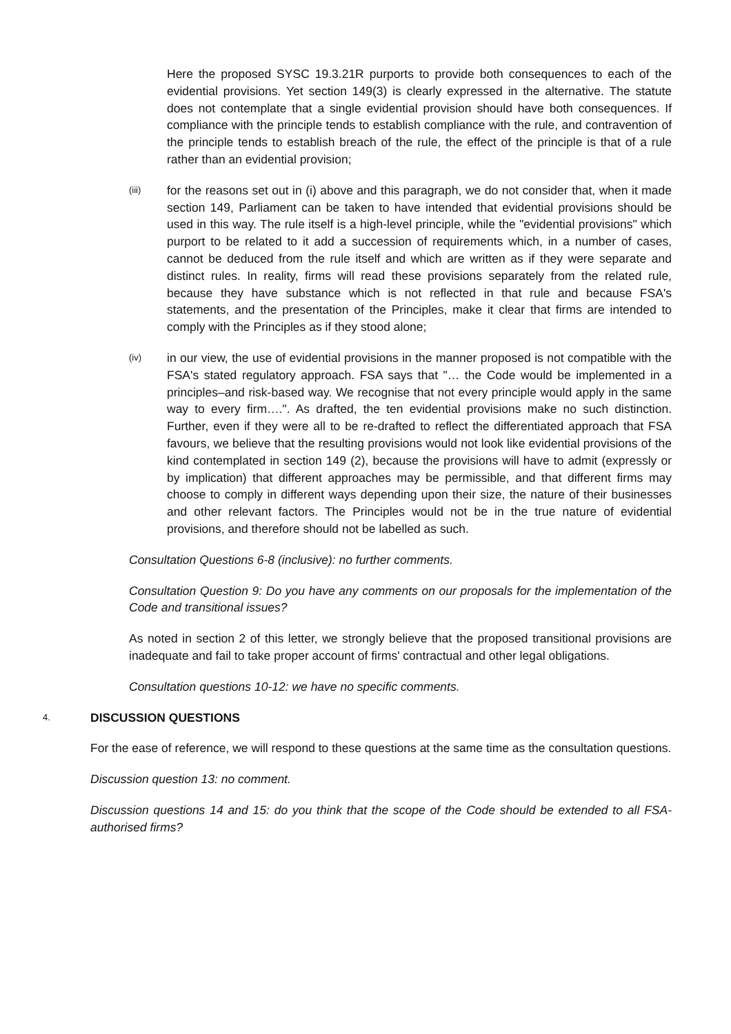Here the proposed SYSC 19.3.21R purports to provide both consequences to each of the evidential provisions. Yet section 149(3) is clearly expressed in the alternative. The statute does not contemplate that a single evidential provision should have both consequences. If compliance with the principle tends to establish compliance with the rule, and contravention of the principle tends to establish breach of the rule, the effect of the principle is that of a rule rather than an evidential provision;
(iii)
for the reasons set out in (i) above and this paragraph, we do not consider that, when it made section 149, Parliament can be taken to have intended that evidential provisions should be used in this way. The rule itself is a high-level principle, while the "evidential provisions" which purport to be related to it add a succession of requirements which, in a number of cases, cannot be deduced from the rule itself and which are written as if they were separate and distinct rules. In reality, firms will read these provisions separately from the related rule, because they have substance which is not reflected in that rule and because FSA's statements, and the presentation of the Principles, make it clear that firms are intended to comply with the Principles as if they stood alone;
(iv)
in our view, the use of evidential provisions in the manner proposed is not compatible with the FSA's stated regulatory approach. FSA says that "… the Code would be implemented in a principles–and risk-based way. We recognise that not every principle would apply in the same way to every firm….". As drafted, the ten evidential provisions make no such distinction. Further, even if they were all to be re-drafted to reflect the differentiated approach that FSA favours, we believe that the resulting provisions would not look like evidential provisions of the kind contemplated in section 149 (2), because the provisions will have to admit (expressly or by implication) that different approaches may be permissible, and that different firms may choose to comply in different ways depending upon their size, the nature of their businesses and other relevant factors. The Principles would not be in the true nature of evidential provisions, and therefore should not be labelled as such.
Consultation Questions 6-8 (inclusive): no further comments.
Consultation Question 9: Do you have any comments on our proposals for the implementation of the Code and transitional issues?
As noted in section 2 of this letter, we strongly believe that the proposed transitional provisions are inadequate and fail to take proper account of firms' contractual and other legal obligations.
Consultation questions 10-12: we have no specific comments.
4. DISCUSSION QUESTIONS
For the ease of reference, we will respond to these questions at the same time as the consultation questions.
Discussion question 13: no comment.
Discussion questions 14 and 15: do you think that the scope of the Code should be extended to all FSA-authorised firms?